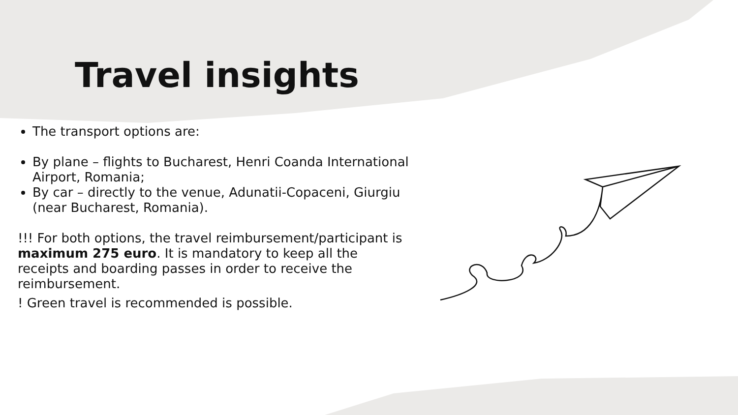Travel insights
The transport options are:
By plane – flights to Bucharest, Henri Coanda International Airport, Romania;
By car – directly to the venue, Adunatii-Copaceni, Giurgiu (near Bucharest, Romania).
!!! For both options, the travel reimbursement/participant is maximum 275 euro. It is mandatory to keep all the receipts and boarding passes in order to receive the reimbursement.
! Green travel is recommended is possible.